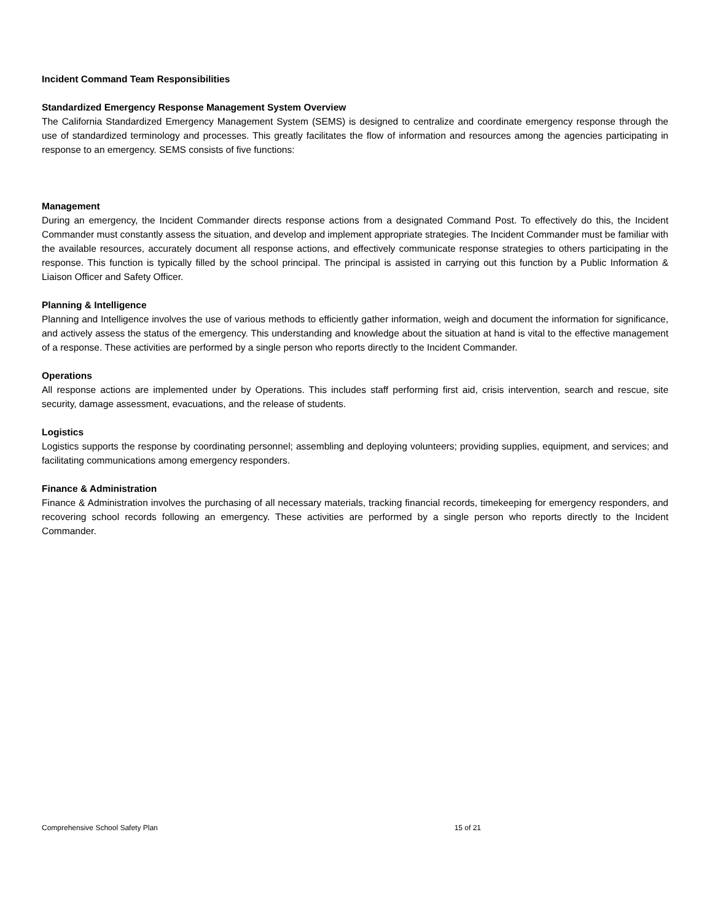Incident Command Team Responsibilities
Standardized Emergency Response Management System Overview
The California Standardized Emergency Management System (SEMS) is designed to centralize and coordinate emergency response through the use of standardized terminology and processes. This greatly facilitates the flow of information and resources among the agencies participating in response to an emergency. SEMS consists of five functions:
Management
During an emergency, the Incident Commander directs response actions from a designated Command Post. To effectively do this, the Incident Commander must constantly assess the situation, and develop and implement appropriate strategies. The Incident Commander must be familiar with the available resources, accurately document all response actions, and effectively communicate response strategies to others participating in the response. This function is typically filled by the school principal. The principal is assisted in carrying out this function by a Public Information & Liaison Officer and Safety Officer.
Planning & Intelligence
Planning and Intelligence involves the use of various methods to efficiently gather information, weigh and document the information for significance, and actively assess the status of the emergency. This understanding and knowledge about the situation at hand is vital to the effective management of a response. These activities are performed by a single person who reports directly to the Incident Commander.
Operations
All response actions are implemented under by Operations. This includes staff performing first aid, crisis intervention, search and rescue, site security, damage assessment, evacuations, and the release of students.
Logistics
Logistics supports the response by coordinating personnel; assembling and deploying volunteers; providing supplies, equipment, and services; and facilitating communications among emergency responders.
Finance & Administration
Finance & Administration involves the purchasing of all necessary materials, tracking financial records, timekeeping for emergency responders, and recovering school records following an emergency. These activities are performed by a single person who reports directly to the Incident Commander.
Comprehensive School Safety Plan 15 of 21